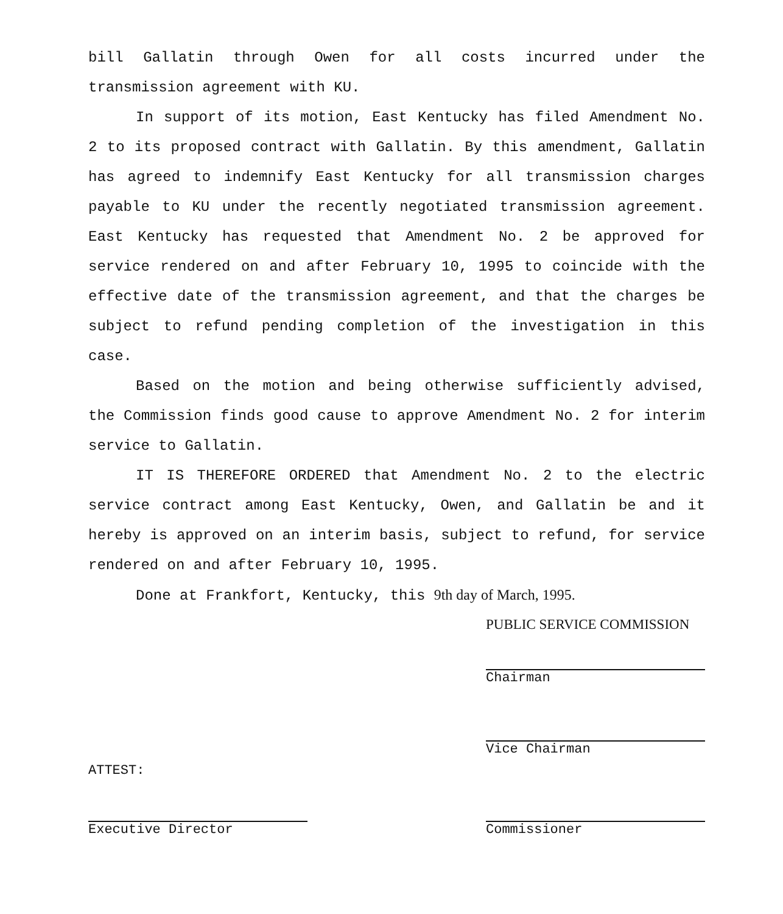bill Gallatin through Owen for all costs incurred under the transmission agreement with KU.
In support of its motion, East Kentucky has filed Amendment No. 2 to its proposed contract with Gallatin. By this amendment, Gallatin has agreed to indemnify East Kentucky for all transmission charges payable to KU under the recently negotiated transmission agreement. East Kentucky has requested that Amendment No. 2 be approved for service rendered on and after February 10, 1995 to coincide with the effective date of the transmission agreement, and that the charges be subject to refund pending completion of the investigation in this case.
Based on the motion and being otherwise sufficiently advised, the Commission finds good cause to approve Amendment No. 2 for interim service to Gallatin.
IT IS THEREFORE ORDERED that Amendment No. 2 to the electric service contract among East Kentucky, Owen, and Gallatin be and it hereby is approved on an interim basis, subject to refund, for service rendered on and after February 10, 1995.
Done at Frankfort, Kentucky, this 9th day of March, 1995.
PUBLIC SERVICE COMMISSION
Chairman
Vice Chairman
ATTEST:
Executive Director
Commissioner